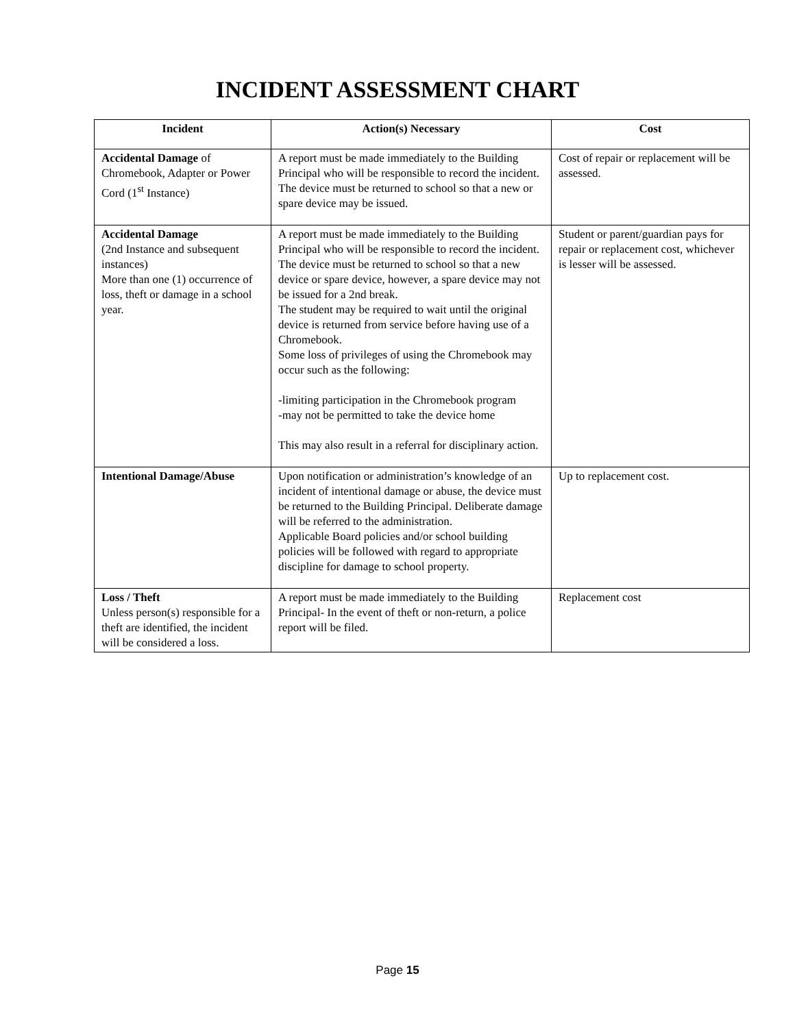INCIDENT ASSESSMENT CHART
| Incident | Action(s) Necessary | Cost |
| --- | --- | --- |
| Accidental Damage of Chromebook, Adapter or Power Cord (1<sup>st</sup> Instance) | A report must be made immediately to the Building Principal who will be responsible to record the incident. The device must be returned to school so that a new or spare device may be issued. | Cost of repair or replacement will be assessed. |
| Accidental Damage (2nd Instance and subsequent instances) More than one (1) occurrence of loss, theft or damage in a school year. | A report must be made immediately to the Building Principal who will be responsible to record the incident. The device must be returned to school so that a new device or spare device, however, a spare device may not be issued for a 2nd break. The student may be required to wait until the original device is returned from service before having use of a Chromebook. Some loss of privileges of using the Chromebook may occur such as the following: -limiting participation in the Chromebook program -may not be permitted to take the device home This may also result in a referral for disciplinary action. | Student or parent/guardian pays for repair or replacement cost, whichever is lesser will be assessed. |
| Intentional Damage/Abuse | Upon notification or administration’s knowledge of an incident of intentional damage or abuse, the device must be returned to the Building Principal. Deliberate damage will be referred to the administration. Applicable Board policies and/or school building policies will be followed with regard to appropriate discipline for damage to school property. | Up to replacement cost. |
| Loss / Theft Unless person(s) responsible for a theft are identified, the incident will be considered a loss. | A report must be made immediately to the Building Principal- In the event of theft or non-return, a police report will be filed. | Replacement cost |
Page 15